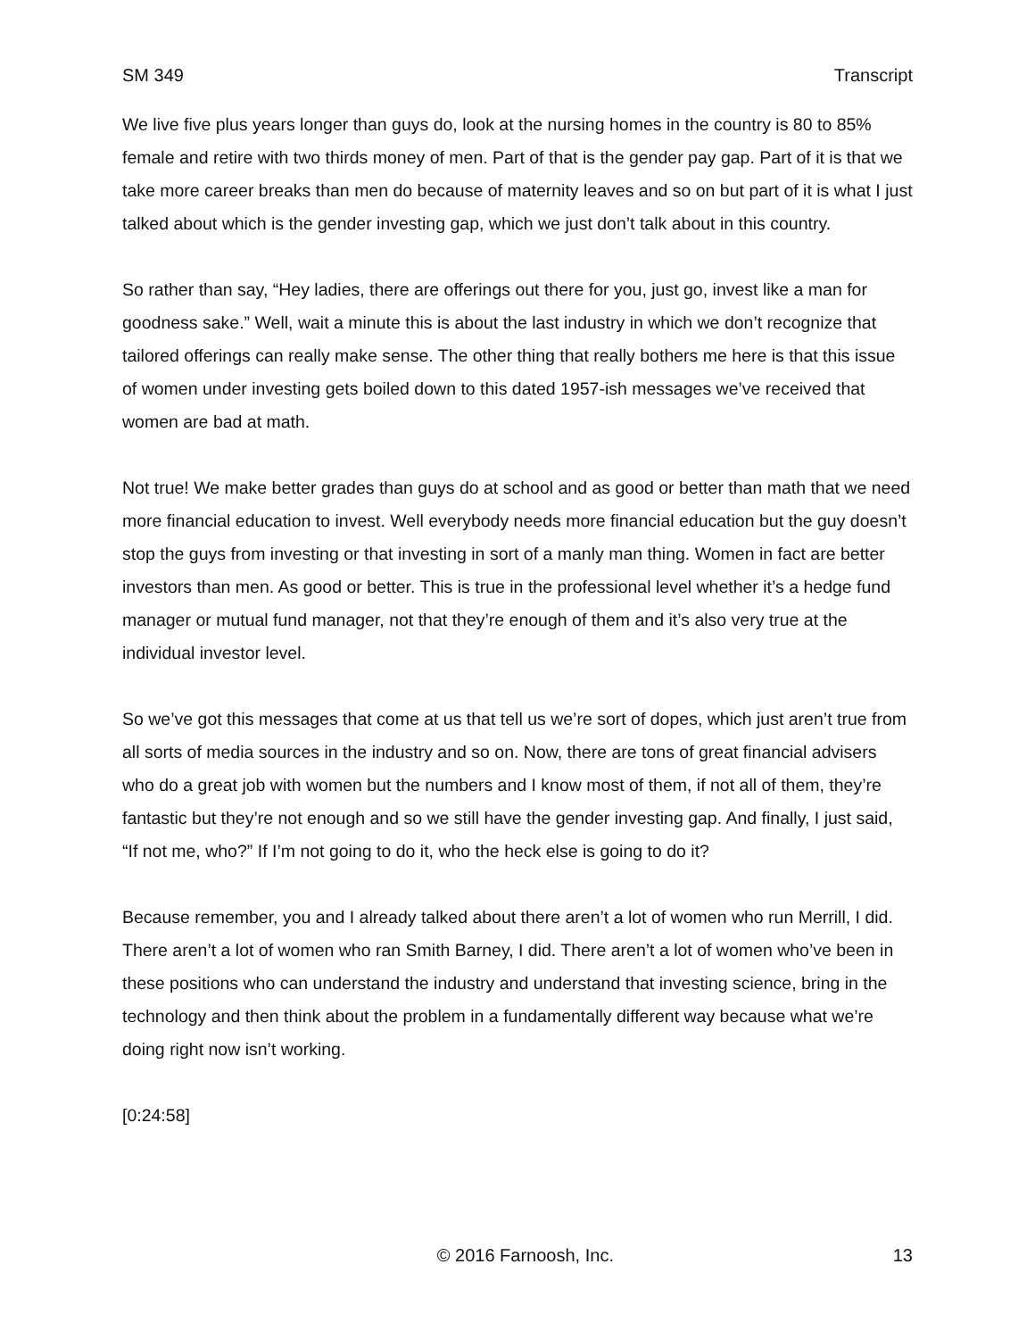SM 349 Transcript
We live five plus years longer than guys do, look at the nursing homes in the country is 80 to 85% female and retire with two thirds money of men. Part of that is the gender pay gap. Part of it is that we take more career breaks than men do because of maternity leaves and so on but part of it is what I just talked about which is the gender investing gap, which we just don’t talk about in this country.
So rather than say, “Hey ladies, there are offerings out there for you, just go, invest like a man for goodness sake.” Well, wait a minute this is about the last industry in which we don’t recognize that tailored offerings can really make sense. The other thing that really bothers me here is that this issue of women under investing gets boiled down to this dated 1957-ish messages we’ve received that women are bad at math.
Not true! We make better grades than guys do at school and as good or better than math that we need more financial education to invest. Well everybody needs more financial education but the guy doesn’t stop the guys from investing or that investing in sort of a manly man thing. Women in fact are better investors than men. As good or better. This is true in the professional level whether it’s a hedge fund manager or mutual fund manager, not that they’re enough of them and it’s also very true at the individual investor level.
So we’ve got this messages that come at us that tell us we’re sort of dopes, which just aren’t true from all sorts of media sources in the industry and so on. Now, there are tons of great financial advisers who do a great job with women but the numbers and I know most of them, if not all of them, they’re fantastic but they’re not enough and so we still have the gender investing gap. And finally, I just said, “If not me, who?” If I’m not going to do it, who the heck else is going to do it?
Because remember, you and I already talked about there aren’t a lot of women who run Merrill, I did. There aren’t a lot of women who ran Smith Barney, I did. There aren’t a lot of women who’ve been in these positions who can understand the industry and understand that investing science, bring in the technology and then think about the problem in a fundamentally different way because what we’re doing right now isn’t working.
[0:24:58]
© 2016 Farnoosh, Inc. 13